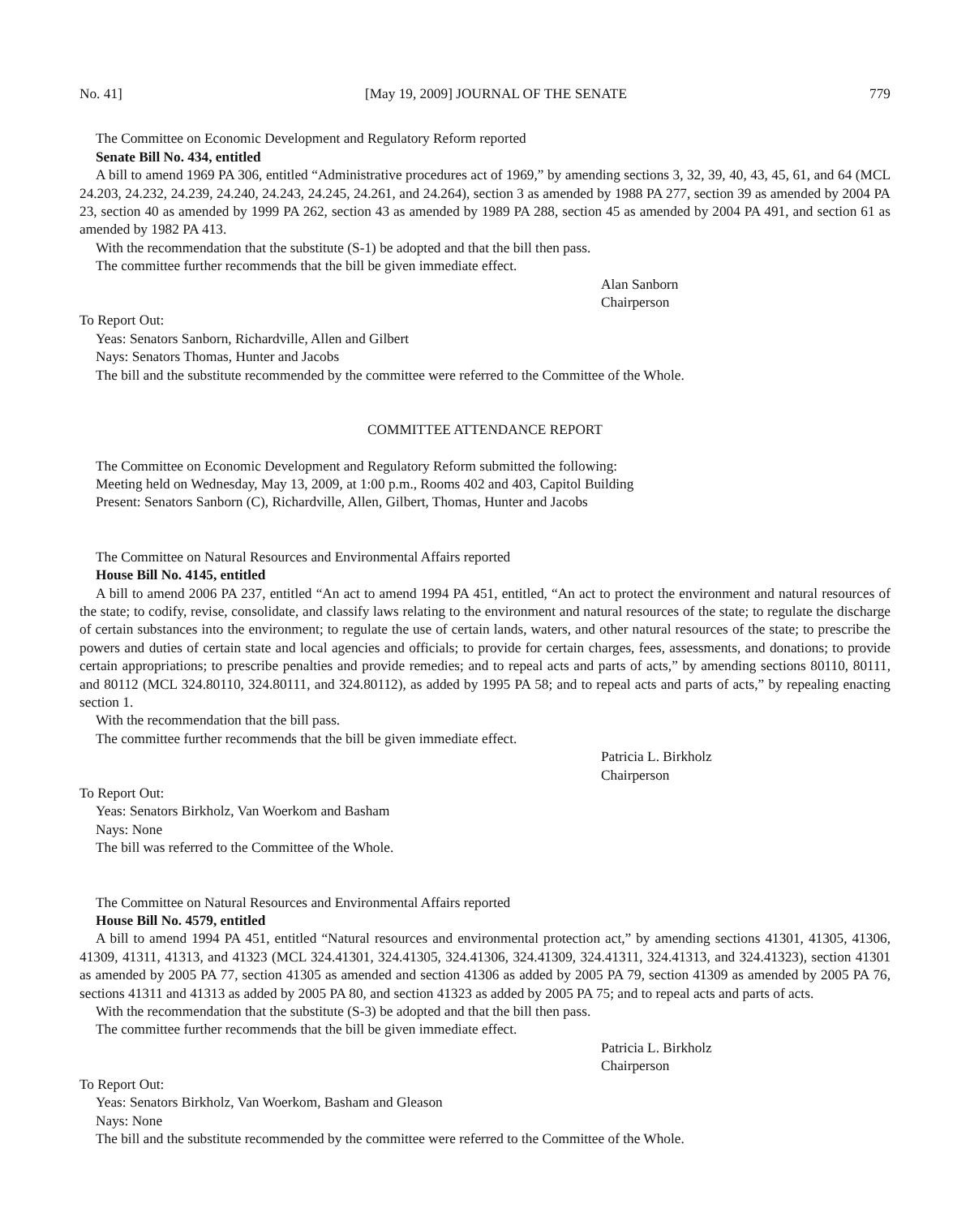No. 41] [May 19, 2009] JOURNAL OF THE SENATE 779
The Committee on Economic Development and Regulatory Reform reported
Senate Bill No. 434, entitled
A bill to amend 1969 PA 306, entitled “Administrative procedures act of 1969,” by amending sections 3, 32, 39, 40, 43, 45, 61, and 64 (MCL 24.203, 24.232, 24.239, 24.240, 24.243, 24.245, 24.261, and 24.264), section 3 as amended by 1988 PA 277, section 39 as amended by 2004 PA 23, section 40 as amended by 1999 PA 262, section 43 as amended by 1989 PA 288, section 45 as amended by 2004 PA 491, and section 61 as amended by 1982 PA 413.
With the recommendation that the substitute (S-1) be adopted and that the bill then pass.
The committee further recommends that the bill be given immediate effect.
Alan Sanborn
Chairperson
To Report Out:
Yeas: Senators Sanborn, Richardville, Allen and Gilbert
Nays: Senators Thomas, Hunter and Jacobs
The bill and the substitute recommended by the committee were referred to the Committee of the Whole.
COMMITTEE ATTENDANCE REPORT
The Committee on Economic Development and Regulatory Reform submitted the following:
Meeting held on Wednesday, May 13, 2009, at 1:00 p.m., Rooms 402 and 403, Capitol Building
Present: Senators Sanborn (C), Richardville, Allen, Gilbert, Thomas, Hunter and Jacobs
The Committee on Natural Resources and Environmental Affairs reported
House Bill No. 4145, entitled
A bill to amend 2006 PA 237, entitled “An act to amend 1994 PA 451, entitled, “An act to protect the environment and natural resources of the state; to codify, revise, consolidate, and classify laws relating to the environment and natural resources of the state; to regulate the discharge of certain substances into the environment; to regulate the use of certain lands, waters, and other natural resources of the state; to prescribe the powers and duties of certain state and local agencies and officials; to provide for certain charges, fees, assessments, and donations; to provide certain appropriations; to prescribe penalties and provide remedies; and to repeal acts and parts of acts,” by amending sections 80110, 80111, and 80112 (MCL 324.80110, 324.80111, and 324.80112), as added by 1995 PA 58; and to repeal acts and parts of acts,” by repealing enacting section 1.
With the recommendation that the bill pass.
The committee further recommends that the bill be given immediate effect.
Patricia L. Birkholz
Chairperson
To Report Out:
Yeas: Senators Birkholz, Van Woerkom and Basham
Nays: None
The bill was referred to the Committee of the Whole.
The Committee on Natural Resources and Environmental Affairs reported
House Bill No. 4579, entitled
A bill to amend 1994 PA 451, entitled “Natural resources and environmental protection act,” by amending sections 41301, 41305, 41306, 41309, 41311, 41313, and 41323 (MCL 324.41301, 324.41305, 324.41306, 324.41309, 324.41311, 324.41313, and 324.41323), section 41301 as amended by 2005 PA 77, section 41305 as amended and section 41306 as added by 2005 PA 79, section 41309 as amended by 2005 PA 76, sections 41311 and 41313 as added by 2005 PA 80, and section 41323 as added by 2005 PA 75; and to repeal acts and parts of acts.
With the recommendation that the substitute (S-3) be adopted and that the bill then pass.
The committee further recommends that the bill be given immediate effect.
Patricia L. Birkholz
Chairperson
To Report Out:
Yeas: Senators Birkholz, Van Woerkom, Basham and Gleason
Nays: None
The bill and the substitute recommended by the committee were referred to the Committee of the Whole.